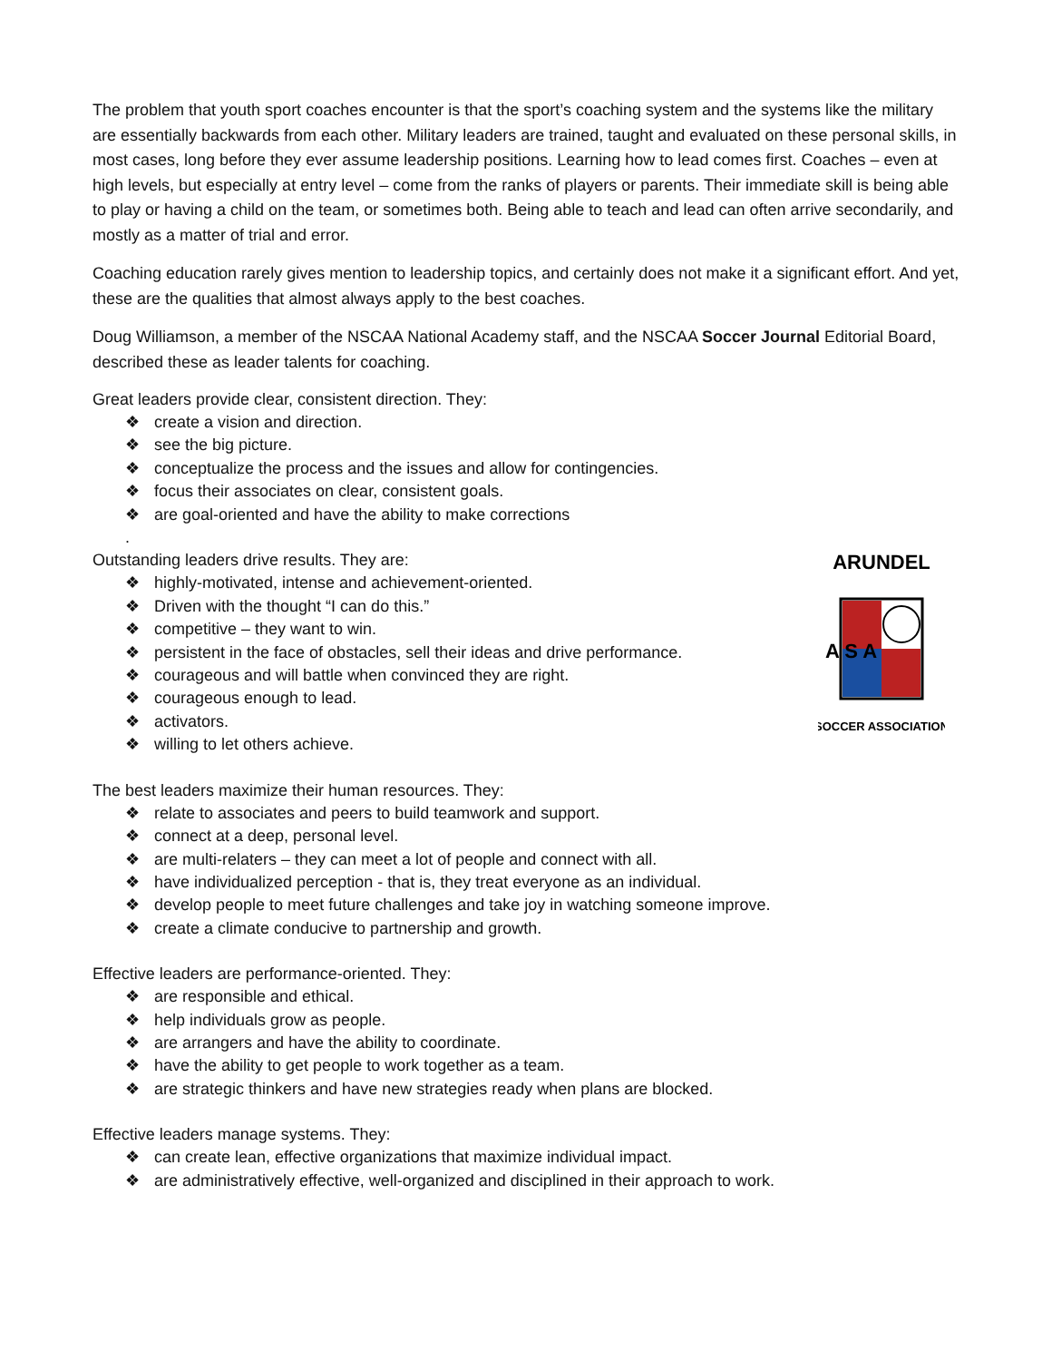The problem that youth sport coaches encounter is that the sport’s coaching system and the systems like the military are essentially backwards from each other. Military leaders are trained, taught and evaluated on these personal skills, in most cases, long before they ever assume leadership positions. Learning how to lead comes first. Coaches – even at high levels, but especially at entry level – come from the ranks of players or parents. Their immediate skill is being able to play or having a child on the team, or sometimes both. Being able to teach and lead can often arrive secondarily, and mostly as a matter of trial and error.
Coaching education rarely gives mention to leadership topics, and certainly does not make it a significant effort. And yet, these are the qualities that almost always apply to the best coaches.
Doug Williamson, a member of the NSCAA National Academy staff, and the NSCAA Soccer Journal Editorial Board, described these as leader talents for coaching.
Great leaders provide clear, consistent direction. They:
❖ create a vision and direction.
❖ see the big picture.
❖ conceptualize the process and the issues and allow for contingencies.
❖ focus their associates on clear, consistent goals.
❖ are goal-oriented and have the ability to make corrections
.
ARUNDEL
A S A
SOCCER ASSOCIATION
Outstanding leaders drive results. They are:
❖ highly-motivated, intense and achievement-oriented.
❖ Driven with the thought “I can do this.”
❖ competitive – they want to win.
❖ persistent in the face of obstacles, sell their ideas and drive performance.
❖ courageous and will battle when convinced they are right.
❖ courageous enough to lead.
❖ activators.
❖ willing to let others achieve.
The best leaders maximize their human resources. They:
❖ relate to associates and peers to build teamwork and support.
❖ connect at a deep, personal level.
❖ are multi-relaters – they can meet a lot of people and connect with all.
❖ have individualized perception - that is, they treat everyone as an individual.
❖ develop people to meet future challenges and take joy in watching someone improve.
❖ create a climate conducive to partnership and growth.
Effective leaders are performance-oriented. They:
❖ are responsible and ethical.
❖ help individuals grow as people.
❖ are arrangers and have the ability to coordinate.
❖ have the ability to get people to work together as a team.
❖ are strategic thinkers and have new strategies ready when plans are blocked.
Effective leaders manage systems. They:
❖ can create lean, effective organizations that maximize individual impact.
❖ are administratively effective, well-organized and disciplined in their approach to work.